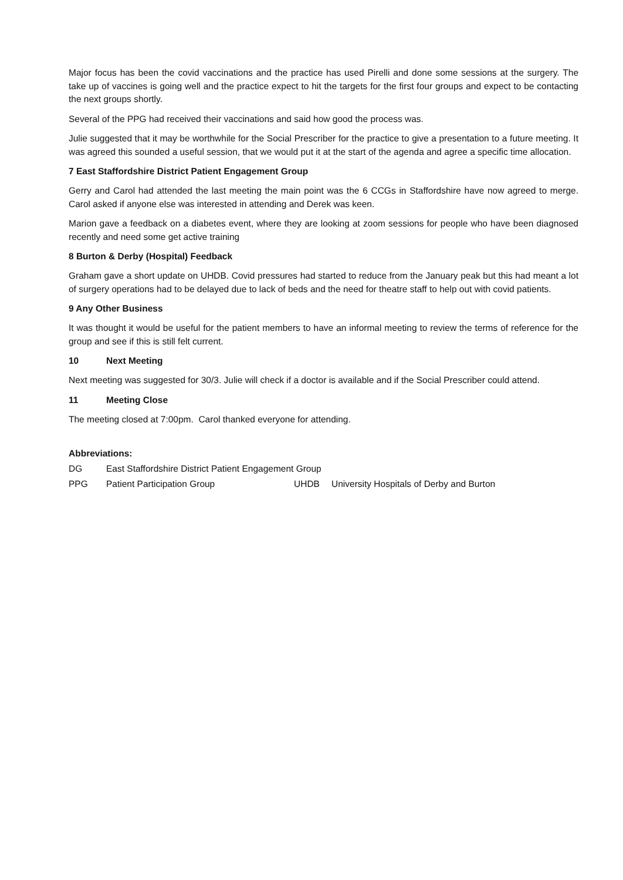Major focus has been the covid vaccinations and the practice has used Pirelli and done some sessions at the surgery. The take up of vaccines is going well and the practice expect to hit the targets for the first four groups and expect to be contacting the next groups shortly.
Several of the PPG had received their vaccinations and said how good the process was.
Julie suggested that it may be worthwhile for the Social Prescriber for the practice to give a presentation to a future meeting. It was agreed this sounded a useful session, that we would put it at the start of the agenda and agree a specific time allocation.
7 East Staffordshire District Patient Engagement Group
Gerry and Carol had attended the last meeting the main point was the 6 CCGs in Staffordshire have now agreed to merge. Carol asked if anyone else was interested in attending and Derek was keen.
Marion gave a feedback on a diabetes event, where they are looking at zoom sessions for people who have been diagnosed recently and need some get active training
8 Burton & Derby (Hospital) Feedback
Graham gave a short update on UHDB. Covid pressures had started to reduce from the January peak but this had meant a lot of surgery operations had to be delayed due to lack of beds and the need for theatre staff to help out with covid patients.
9 Any Other Business
It was thought it would be useful for the patient members to have an informal meeting to review the terms of reference for the group and see if this is still felt current.
10 Next Meeting
Next meeting was suggested for 30/3. Julie will check if a doctor is available and if the Social Prescriber could attend.
11 Meeting Close
The meeting closed at 7:00pm. Carol thanked everyone for attending.
Abbreviations:
| DG | East Staffordshire District Patient Engagement Group | | |
| PPG | Patient Participation Group | UHDB | University Hospitals of Derby and Burton |